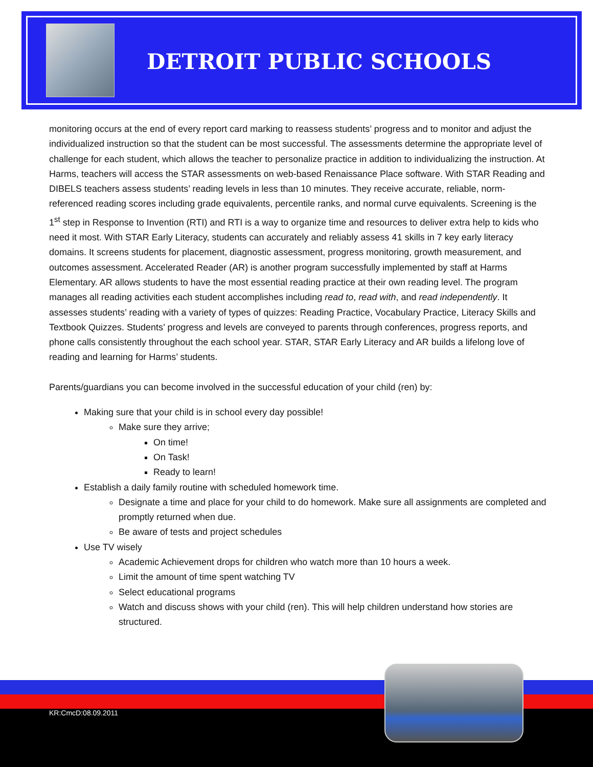DETROIT PUBLIC SCHOOLS
monitoring occurs at the end of every report card marking to reassess students’ progress and to monitor and adjust the individualized instruction so that the student can be most successful. The assessments determine the appropriate level of challenge for each student, which allows the teacher to personalize practice in addition to individualizing the instruction. At Harms, teachers will access the STAR assessments on web-based Renaissance Place software. With STAR Reading and DIBELS teachers assess students’ reading levels in less than 10 minutes. They receive accurate, reliable, norm-referenced reading scores including grade equivalents, percentile ranks, and normal curve equivalents. Screening is the 1<sup>st</sup> step in Response to Invention (RTI) and RTI is a way to organize time and resources to deliver extra help to kids who need it most. With STAR Early Literacy, students can accurately and reliably assess 41 skills in 7 key early literacy domains. It screens students for placement, diagnostic assessment, progress monitoring, growth measurement, and outcomes assessment. Accelerated Reader (AR) is another program successfully implemented by staff at Harms Elementary. AR allows students to have the most essential reading practice at their own reading level. The program manages all reading activities each student accomplishes including read to, read with, and read independently. It assesses students’ reading with a variety of types of quizzes: Reading Practice, Vocabulary Practice, Literacy Skills and Textbook Quizzes. Students’ progress and levels are conveyed to parents through conferences, progress reports, and phone calls consistently throughout the each school year. STAR, STAR Early Literacy and AR builds a lifelong love of reading and learning for Harms’ students.
Parents/guardians you can become involved in the successful education of your child (ren) by:
Making sure that your child is in school every day possible!
Make sure they arrive;
On time!
On Task!
Ready to learn!
Establish a daily family routine with scheduled homework time.
Designate a time and place for your child to do homework. Make sure all assignments are completed and promptly returned when due.
Be aware of tests and project schedules
Use TV wisely
Academic Achievement drops for children who watch more than 10 hours a week.
Limit the amount of time spent watching TV
Select educational programs
Watch and discuss shows with your child (ren). This will help children understand how stories are structured.
KR:CmcD:08.09.2011